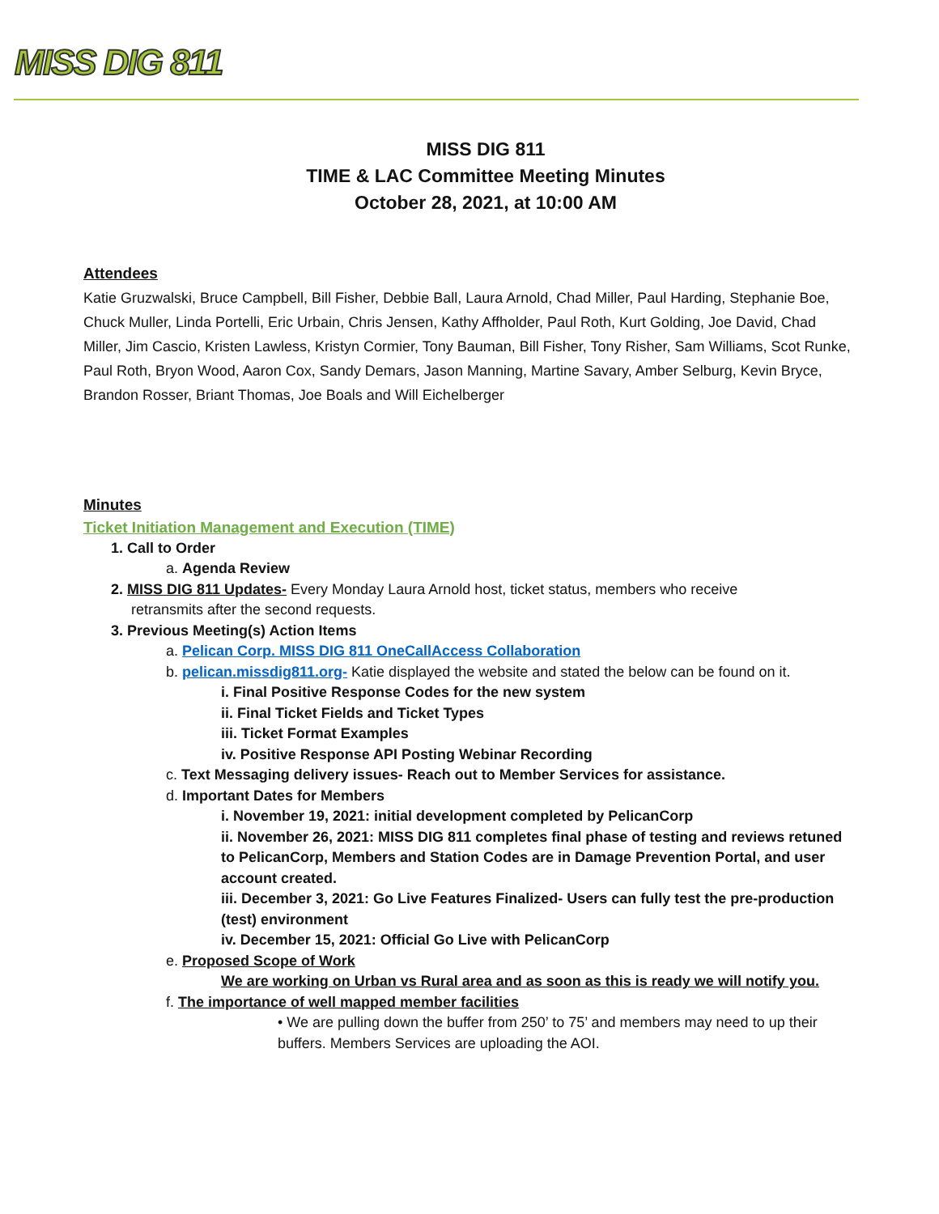MISS DIG 811
MISS DIG 811
TIME & LAC Committee Meeting Minutes
October 28, 2021, at 10:00 AM
Attendees
Katie Gruzwalski, Bruce Campbell, Bill Fisher, Debbie Ball, Laura Arnold, Chad Miller, Paul Harding, Stephanie Boe, Chuck Muller, Linda Portelli, Eric Urbain, Chris Jensen, Kathy Affholder, Paul Roth, Kurt Golding, Joe David, Chad Miller, Jim Cascio, Kristen Lawless, Kristyn Cormier, Tony Bauman, Bill Fisher, Tony Risher, Sam Williams, Scot Runke, Paul Roth, Bryon Wood, Aaron Cox, Sandy Demars, Jason Manning, Martine Savary, Amber Selburg, Kevin Bryce, Brandon Rosser, Briant Thomas, Joe Boals and Will Eichelberger
Minutes
Ticket Initiation Management and Execution (TIME)
1. Call to Order
a. Agenda Review
2. MISS DIG 811 Updates- Every Monday Laura Arnold host, ticket status, members who receive
retransmits after the second requests.
3. Previous Meeting(s) Action Items
a. Pelican Corp. MISS DIG 811 OneCallAccess Collaboration
b. pelican.missdig811.org- Katie displayed the website and stated the below can be found on it.
i. Final Positive Response Codes for the new system
ii. Final Ticket Fields and Ticket Types
iii. Ticket Format Examples
iv. Positive Response API Posting Webinar Recording
c. Text Messaging delivery issues- Reach out to Member Services for assistance.
d. Important Dates for Members
i. November 19, 2021: initial development completed by PelicanCorp
ii. November 26, 2021: MISS DIG 811 completes final phase of testing and reviews retuned to PelicanCorp, Members and Station Codes are in Damage Prevention Portal, and user account created.
iii. December 3, 2021: Go Live Features Finalized- Users can fully test the pre-production (test) environment
iv. December 15, 2021: Official Go Live with PelicanCorp
e. Proposed Scope of Work
We are working on Urban vs Rural area and as soon as this is ready we will notify you.
f. The importance of well mapped member facilities
• We are pulling down the buffer from 250’ to 75’ and members may need to up their buffers. Members Services are uploading the AOI.